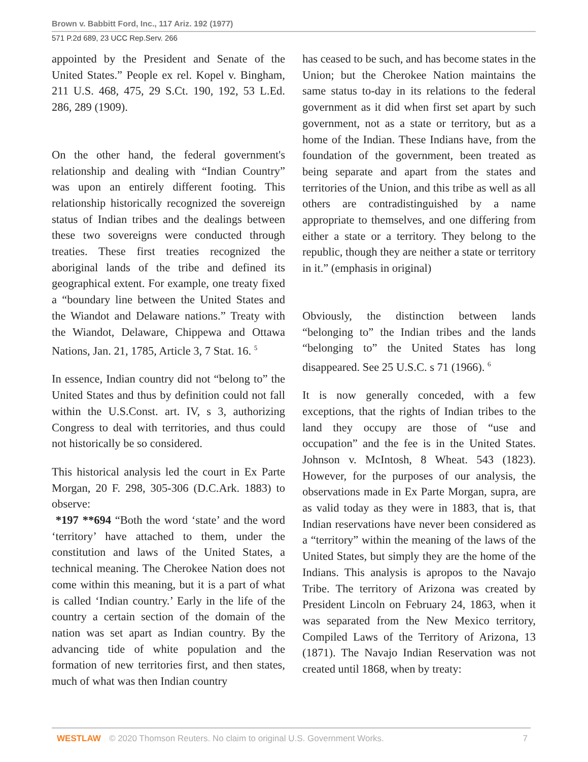Brown v. Babbitt Ford, Inc., 117 Ariz. 192 (1977)
571 P.2d 689, 23 UCC Rep.Serv. 266
appointed by the President and Senate of the United States.” People ex rel. Kopel v. Bingham, 211 U.S. 468, 475, 29 S.Ct. 190, 192, 53 L.Ed. 286, 289 (1909).
On the other hand, the federal government's relationship and dealing with “Indian Country” was upon an entirely different footing. This relationship historically recognized the sovereign status of Indian tribes and the dealings between these two sovereigns were conducted through treaties. These first treaties recognized the aboriginal lands of the tribe and defined its geographical extent. For example, one treaty fixed a “boundary line between the United States and the Wiandot and Delaware nations.” Treaty with the Wiandot, Delaware, Chippewa and Ottawa Nations, Jan. 21, 1785, Article 3, 7 Stat. 16. <sup>5</sup>
In essence, Indian country did not “belong to” the United States and thus by definition could not fall within the U.S.Const. art. IV, s 3, authorizing Congress to deal with territories, and thus could not historically be so considered.
This historical analysis led the court in Ex Parte Morgan, 20 F. 298, 305-306 (D.C.Ark. 1883) to observe:
*197 **694 “Both the word ‘state’ and the word ‘territory’ have attached to them, under the constitution and laws of the United States, a technical meaning. The Cherokee Nation does not come within this meaning, but it is a part of what is called ‘Indian country.’ Early in the life of the country a certain section of the domain of the nation was set apart as Indian country. By the advancing tide of white population and the formation of new territories first, and then states, much of what was then Indian country
has ceased to be such, and has become states in the Union; but the Cherokee Nation maintains the same status to-day in its relations to the federal government as it did when first set apart by such government, not as a state or territory, but as a home of the Indian. These Indians have, from the foundation of the government, been treated as being separate and apart from the states and territories of the Union, and this tribe as well as all others are contradistinguished by a name appropriate to themselves, and one differing from either a state or a territory. They belong to the republic, though they are neither a state or territory in it.” (emphasis in original)
Obviously, the distinction between lands “belonging to” the Indian tribes and the lands “belonging to” the United States has long disappeared. See 25 U.S.C. s 71 (1966). <sup>6</sup>
It is now generally conceded, with a few exceptions, that the rights of Indian tribes to the land they occupy are those of “use and occupation” and the fee is in the United States. Johnson v. McIntosh, 8 Wheat. 543 (1823). However, for the purposes of our analysis, the observations made in Ex Parte Morgan, supra, are as valid today as they were in 1883, that is, that Indian reservations have never been considered as a “territory” within the meaning of the laws of the United States, but simply they are the home of the Indians. This analysis is apropos to the Navajo Tribe. The territory of Arizona was created by President Lincoln on February 24, 1863, when it was separated from the New Mexico territory, Compiled Laws of the Territory of Arizona, 13 (1871). The Navajo Indian Reservation was not created until 1868, when by treaty:
WESTLAW © 2020 Thomson Reuters. No claim to original U.S. Government Works. 7